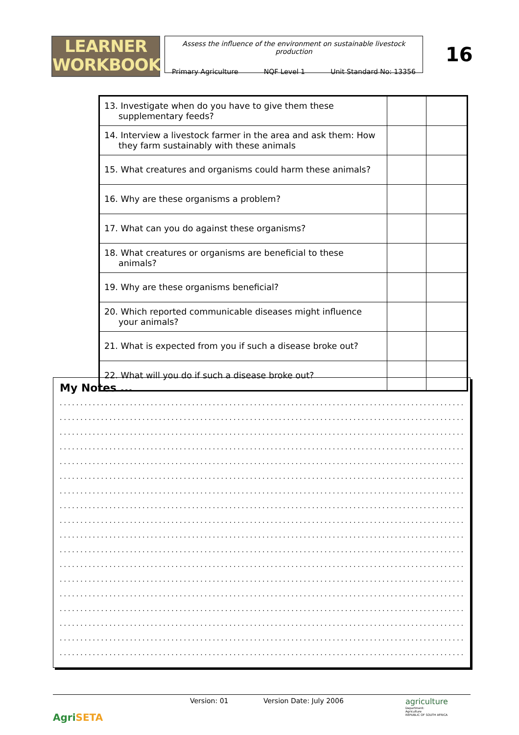LEARNER
WORKBOOK
Assess the influence of the environment on sustainable livestock production
Primary Agriculture NQF Level 1 Unit Standard No: 13356
16
| 13. Investigate when do you have to give them these supplementary feeds? | | |
| 14. Interview a livestock farmer in the area and ask them: How they farm sustainably with these animals | | |
| 15. What creatures and organisms could harm these animals? | | |
| 16. Why are these organisms a problem? | | |
| 17. What can you do against these organisms? | | |
| 18. What creatures or organisms are beneficial to these animals? | | |
| 19. Why are these organisms beneficial? | | |
| 20. Which reported communicable diseases might influence your animals? | | |
| 21. What is expected from you if such a disease broke out? | | |
| 22. What will you do if such a disease broke out? | | |
My Notes ...
................................................................................................................
................................................................................................................
................................................................................................................
................................................................................................................
................................................................................................................
................................................................................................................
................................................................................................................
................................................................................................................
................................................................................................................
................................................................................................................
................................................................................................................
................................................................................................................
................................................................................................................
................................................................................................................
................................................................................................................
................................................................................................................
................................................................................................................
................................................................................................................
AgriSETA
Version: 01 Version Date: July 2006 agriculture
Department:
Agriculture
REPUBLIC OF SOUTH AFRICA